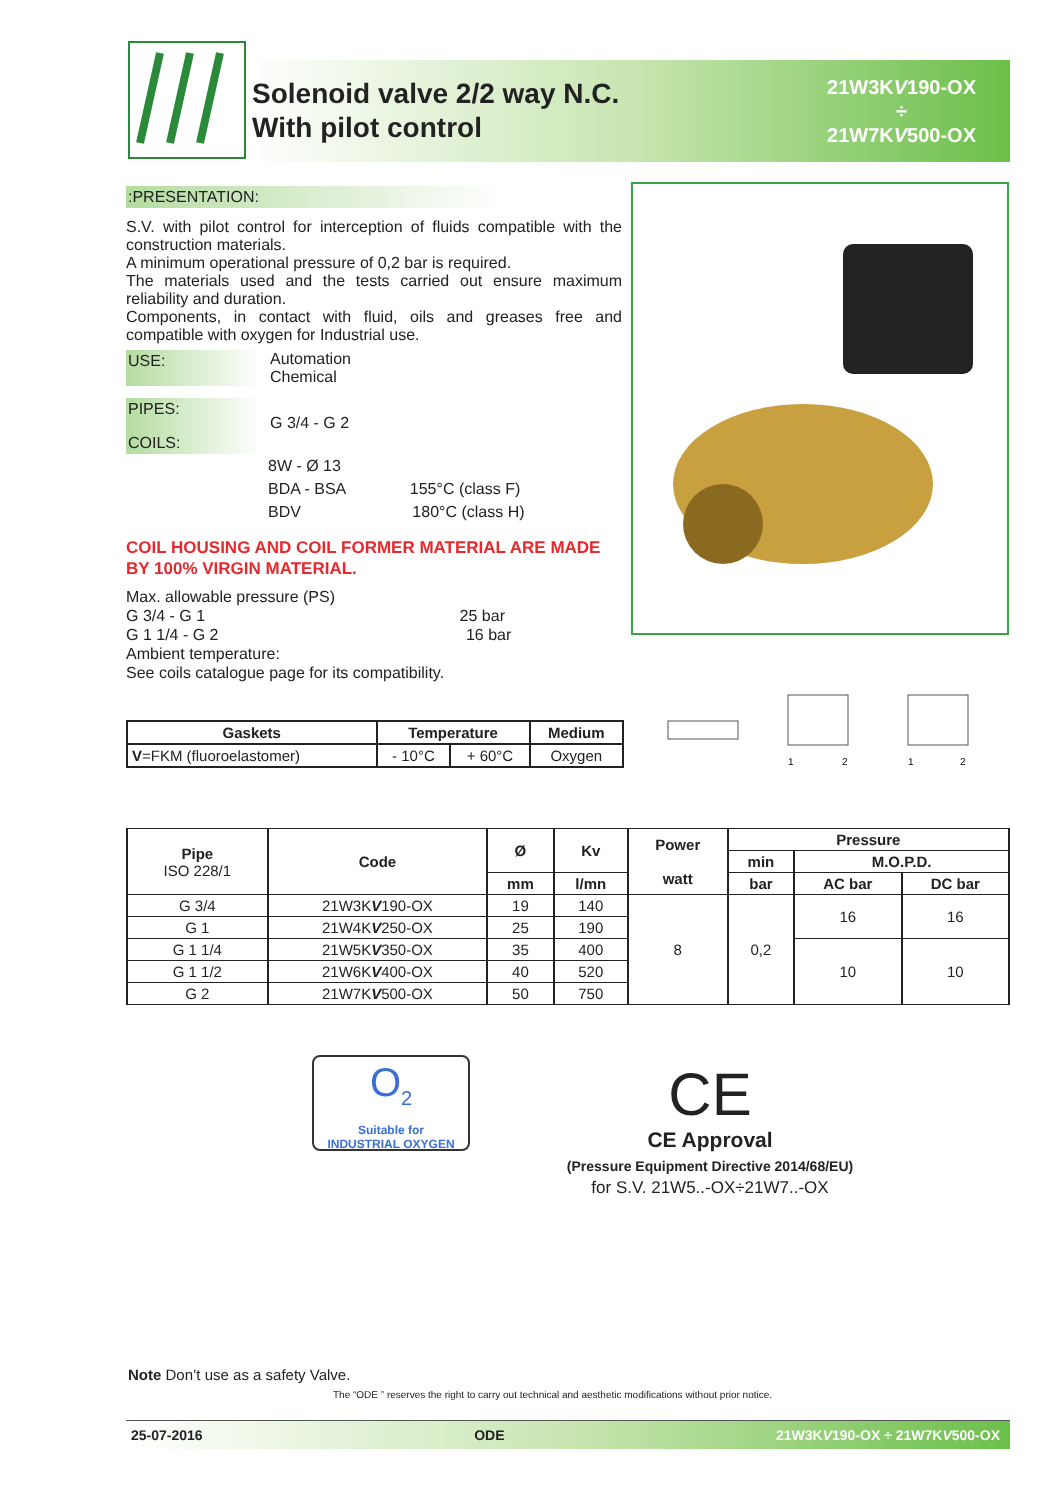Solenoid valve 2/2 way N.C.
With pilot control
21W3KV190-OX
÷
21W7KV500-OX
:PRESENTATION:
S.V. with pilot control for interception of fluids compatible with the construction materials.
A minimum operational pressure of 0,2 bar is required.
The materials used and the tests carried out ensure maximum reliability and duration.
Components, in contact with fluid, oils and greases free and compatible with oxygen for Industrial use.
USE: Automation
Chemical
PIPES:
G 3/4 - G 2
COILS:
8W - Ø 13
BDA - BSA 155°C (class F)
BDV 180°C (class H)
COIL HOUSING AND COIL FORMER MATERIAL ARE MADE BY 100% VIRGIN MATERIAL.
Max. allowable pressure (PS)
G 3/4 - G 1 25 bar
G 1 1/4 - G 2 16 bar
Ambient temperature:
See coils catalogue page for its compatibility.
| Gaskets | Temperature | | Medium |
| --- | --- | --- | --- |
| V =FKM (fluoroelastomer) | - 10°C | + 60°C | Oxygen |
1
2
1
2
| Pipe ISO 228/1 | Code | Ø | Kv | Power watt | Pressure | | |
| --- | --- | --- | --- | --- | --- | --- | --- |
| | | | | | min | M.O.P.D. | |
| | | mm | l/mn | | bar | AC bar | DC bar |
| G 3/4 | 21W3K V 190-OX | 19 | 140 | 8 | 0,2 | 16 | 16 |
| G 1 | 21W4K V 250-OX | 25 | 190 | | | | |
| G 1 1/4 | 21W5K V 350-OX | 35 | 400 | | | 10 | 10 |
| G 1 1/2 | 21W6K V 400-OX | 40 | 520 | | | | |
| G 2 | 21W7K V 500-OX | 50 | 750 | | | | |
O<sub>2</sub>
Suitable for
INDUSTRIAL OXYGEN
CE
CE Approval
(Pressure Equipment Directive 2014/68/EU)
for S.V. 21W5..-OX÷21W7..-OX
Note Don’t use as a safety Valve.
The “ODE ” reserves the right to carry out technical and aesthetic modifications without prior notice.
25-07-2016 ODE 21W3KV190-OX ÷ 21W7KV500-OX